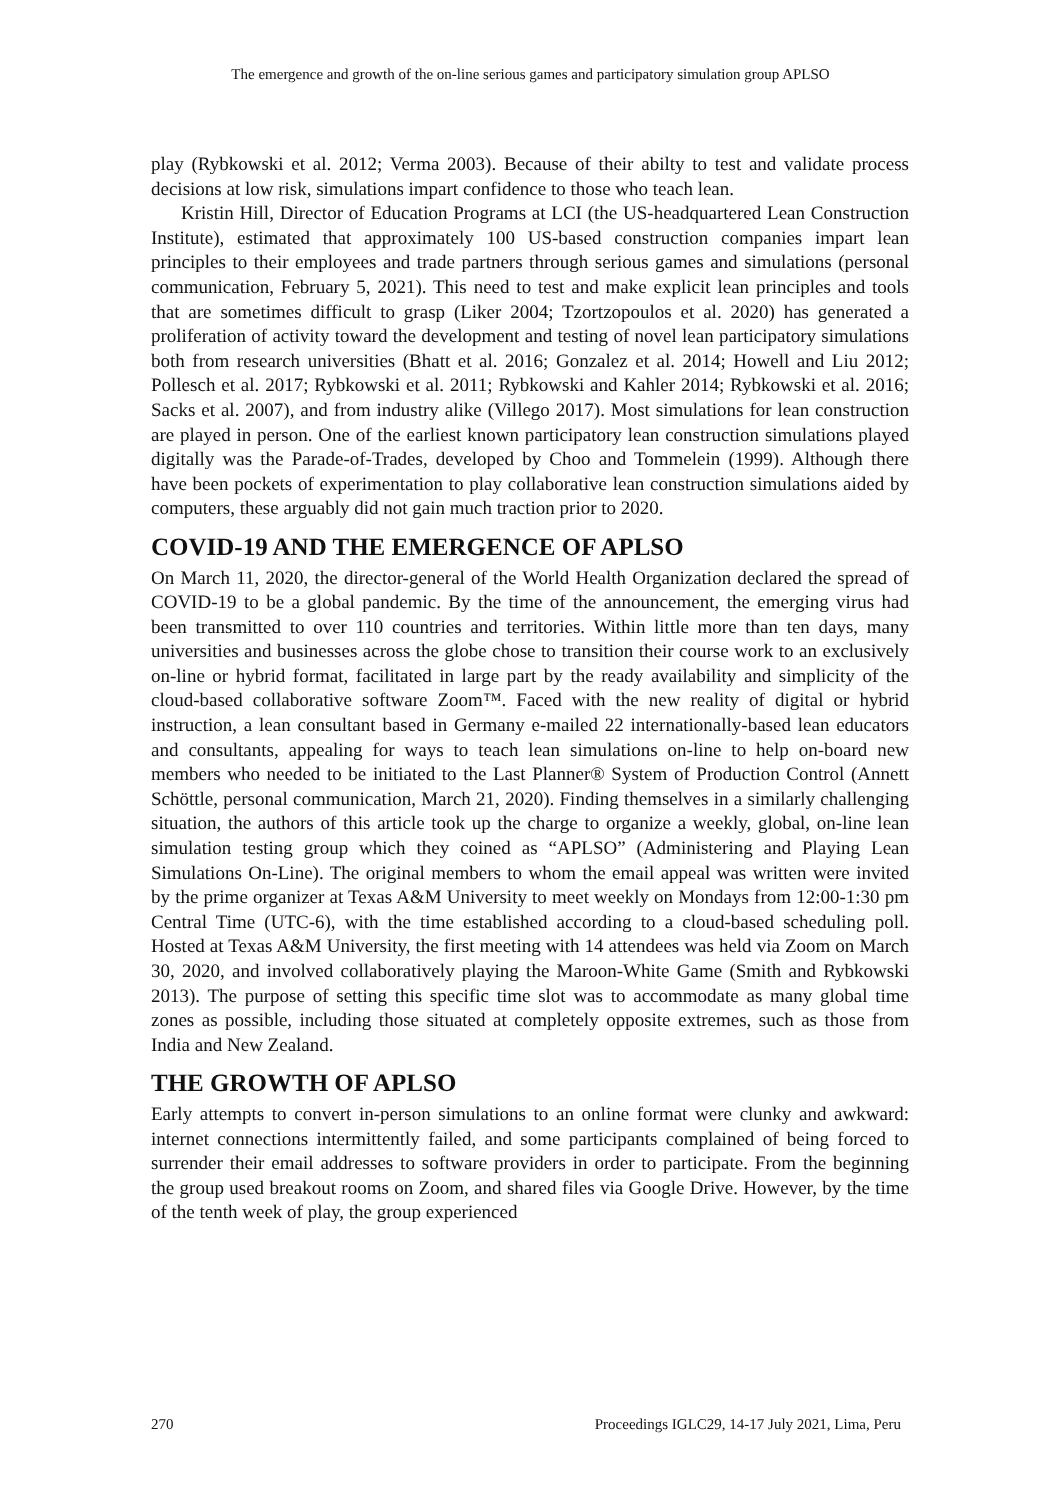The emergence and growth of the on-line serious games and participatory simulation group APLSO
play (Rybkowski et al. 2012; Verma 2003). Because of their abilty to test and validate process decisions at low risk, simulations impart confidence to those who teach lean.
Kristin Hill, Director of Education Programs at LCI (the US-headquartered Lean Construction Institute), estimated that approximately 100 US-based construction companies impart lean principles to their employees and trade partners through serious games and simulations (personal communication, February 5, 2021). This need to test and make explicit lean principles and tools that are sometimes difficult to grasp (Liker 2004; Tzortzopoulos et al. 2020) has generated a proliferation of activity toward the development and testing of novel lean participatory simulations both from research universities (Bhatt et al. 2016; Gonzalez et al. 2014; Howell and Liu 2012; Pollesch et al. 2017; Rybkowski et al. 2011; Rybkowski and Kahler 2014; Rybkowski et al. 2016; Sacks et al. 2007), and from industry alike (Villego 2017). Most simulations for lean construction are played in person. One of the earliest known participatory lean construction simulations played digitally was the Parade-of-Trades, developed by Choo and Tommelein (1999). Although there have been pockets of experimentation to play collaborative lean construction simulations aided by computers, these arguably did not gain much traction prior to 2020.
COVID-19 AND THE EMERGENCE OF APLSO
On March 11, 2020, the director-general of the World Health Organization declared the spread of COVID-19 to be a global pandemic. By the time of the announcement, the emerging virus had been transmitted to over 110 countries and territories. Within little more than ten days, many universities and businesses across the globe chose to transition their course work to an exclusively on-line or hybrid format, facilitated in large part by the ready availability and simplicity of the cloud-based collaborative software Zoom™. Faced with the new reality of digital or hybrid instruction, a lean consultant based in Germany e-mailed 22 internationally-based lean educators and consultants, appealing for ways to teach lean simulations on-line to help on-board new members who needed to be initiated to the Last Planner® System of Production Control (Annett Schöttle, personal communication, March 21, 2020). Finding themselves in a similarly challenging situation, the authors of this article took up the charge to organize a weekly, global, on-line lean simulation testing group which they coined as “APLSO” (Administering and Playing Lean Simulations On-Line). The original members to whom the email appeal was written were invited by the prime organizer at Texas A&M University to meet weekly on Mondays from 12:00-1:30 pm Central Time (UTC-6), with the time established according to a cloud-based scheduling poll. Hosted at Texas A&M University, the first meeting with 14 attendees was held via Zoom on March 30, 2020, and involved collaboratively playing the Maroon-White Game (Smith and Rybkowski 2013). The purpose of setting this specific time slot was to accommodate as many global time zones as possible, including those situated at completely opposite extremes, such as those from India and New Zealand.
THE GROWTH OF APLSO
Early attempts to convert in-person simulations to an online format were clunky and awkward: internet connections intermittently failed, and some participants complained of being forced to surrender their email addresses to software providers in order to participate. From the beginning the group used breakout rooms on Zoom, and shared files via Google Drive. However, by the time of the tenth week of play, the group experienced
270 Proceedings IGLC29, 14-17 July 2021, Lima, Peru